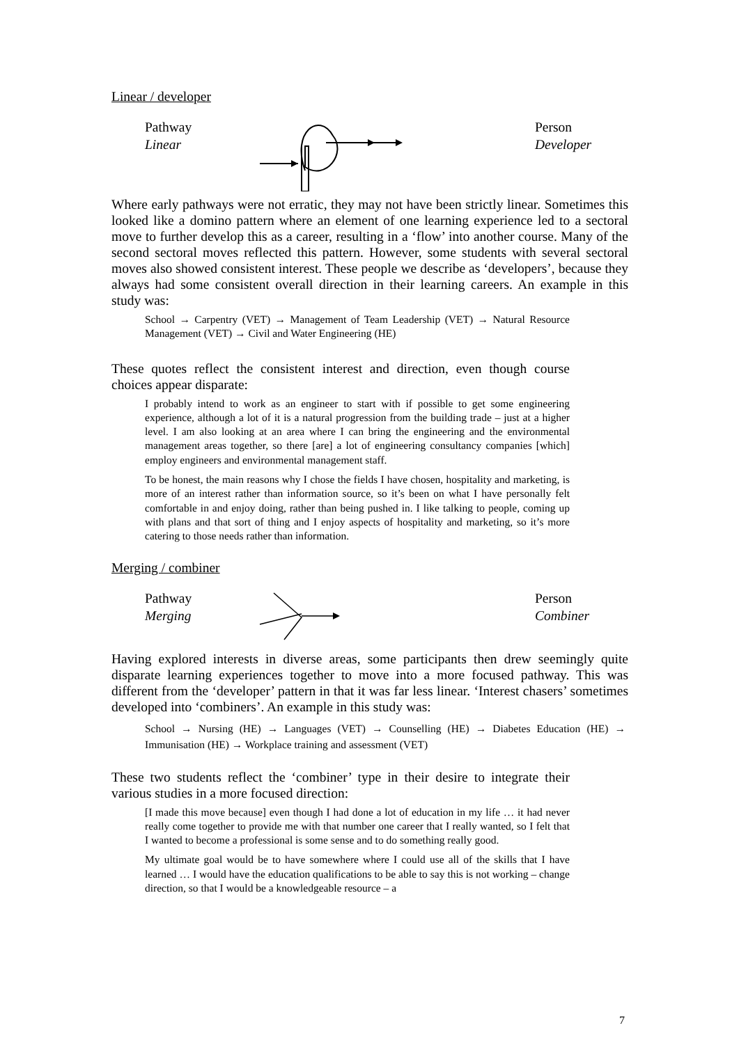Linear / developer
Pathway
Linear
Person
Developer
Where early pathways were not erratic, they may not have been strictly linear. Sometimes this looked like a domino pattern where an element of one learning experience led to a sectoral move to further develop this as a career, resulting in a ‘flow’ into another course. Many of the second sectoral moves reflected this pattern. However, some students with several sectoral moves also showed consistent interest. These people we describe as ‘developers’, because they always had some consistent overall direction in their learning careers. An example in this study was:
School → Carpentry (VET) → Management of Team Leadership (VET) → Natural Resource Management (VET) → Civil and Water Engineering (HE)
These quotes reflect the consistent interest and direction, even though course choices appear disparate:
I probably intend to work as an engineer to start with if possible to get some engineering experience, although a lot of it is a natural progression from the building trade – just at a higher level. I am also looking at an area where I can bring the engineering and the environmental management areas together, so there [are] a lot of engineering consultancy companies [which] employ engineers and environmental management staff.
To be honest, the main reasons why I chose the fields I have chosen, hospitality and marketing, is more of an interest rather than information source, so it’s been on what I have personally felt comfortable in and enjoy doing, rather than being pushed in. I like talking to people, coming up with plans and that sort of thing and I enjoy aspects of hospitality and marketing, so it’s more catering to those needs rather than information.
Merging / combiner
Pathway
Merging
Person
Combiner
Having explored interests in diverse areas, some participants then drew seemingly quite disparate learning experiences together to move into a more focused pathway. This was different from the ‘developer’ pattern in that it was far less linear. ‘Interest chasers’ sometimes developed into ‘combiners’. An example in this study was:
School → Nursing (HE) → Languages (VET) → Counselling (HE) → Diabetes Education (HE) → Immunisation (HE) → Workplace training and assessment (VET)
These two students reflect the ‘combiner’ type in their desire to integrate their various studies in a more focused direction:
[I made this move because] even though I had done a lot of education in my life … it had never really come together to provide me with that number one career that I really wanted, so I felt that I wanted to become a professional is some sense and to do something really good.
My ultimate goal would be to have somewhere where I could use all of the skills that I have learned … I would have the education qualifications to be able to say this is not working – change direction, so that I would be a knowledgeable resource – a
7